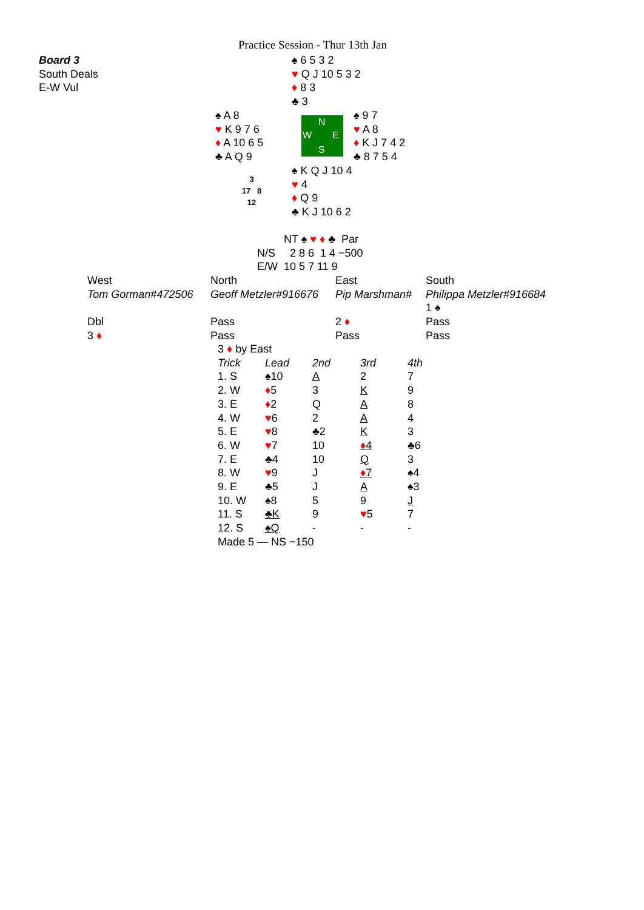Practice Session - Thur 13th Jan
Board 3
South Deals
E-W Vul
♠ 6 5 3 2
♥ Q J 10 5 3 2
♦ 8 3
♣ 3
♠ A 8
♥ K 9 7 6
♦ A 10 6 5
♣ A Q 9
N
W E
S
♠ 9 7
♥ A 8
♦ K J 7 4 2
♣ 8 7 5 4
3
17 8
12
♠ K Q J 10 4
♥ 4
♦ Q 9
♣ K J 10 6 2
| | NT ♠ ♥ ♦ ♣ Par |
| N/S | 2 8 6 1 4 −500 |
| E/W | 10 5 7 11 9 |
| West | North | East | South |
| Tom Gorman#472506 | Geoff Metzler#916676 | Pip Marshman# | Philippa Metzler#916684 |
| | | | 1 ♠ |
| Dbl | Pass | 2 ♦ | Pass |
| 3 ♦ | Pass | Pass | Pass |
3 ♦ by East
| Trick | Lead | 2nd | 3rd | 4th |
| 1. S | ♠10 | A | 2 | 7 |
| 2. W | ♦ 5 | 3 | K | 9 |
| 3. E | ♦ 2 | Q | A | 8 |
| 4. W | ♥ 6 | 2 | A | 4 |
| 5. E | ♥ 8 | ♣2 | K | 3 |
| 6. W | ♥ 7 | 10 | ♦ 4 | ♣6 |
| 7. E | ♣4 | 10 | Q | 3 |
| 8. W | ♥ 9 | J | ♦ 7 | ♠4 |
| 9. E | ♣5 | J | A | ♠3 |
| 10. W | ♠8 | 5 | 9 | J |
| 11. S | ♣K | 9 | ♥ 5 | 7 |
| 12. S | ♠Q | - | - | - |
Made 5 — NS −150